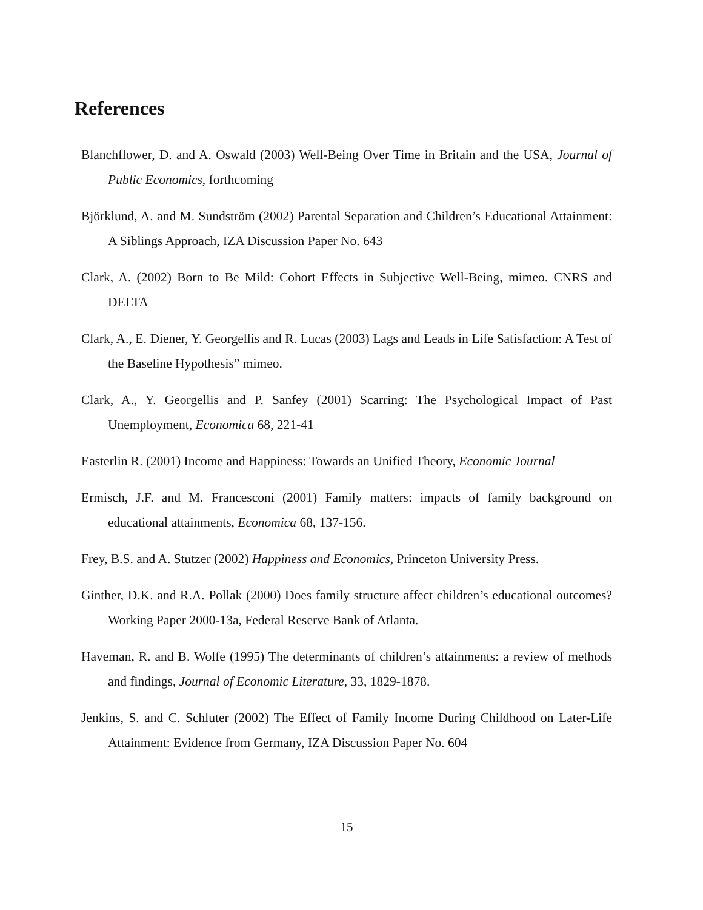References
Blanchflower, D. and A. Oswald (2003) Well-Being Over Time in Britain and the USA, Journal of Public Economics, forthcoming
Björklund, A. and M. Sundström (2002) Parental Separation and Children’s Educational Attainment: A Siblings Approach, IZA Discussion Paper No. 643
Clark, A. (2002) Born to Be Mild: Cohort Effects in Subjective Well-Being, mimeo. CNRS and DELTA
Clark, A., E. Diener, Y. Georgellis and R. Lucas (2003) Lags and Leads in Life Satisfaction: A Test of the Baseline Hypothesis” mimeo.
Clark, A., Y. Georgellis and P. Sanfey (2001) Scarring: The Psychological Impact of Past Unemployment, Economica 68, 221-41
Easterlin R. (2001) Income and Happiness: Towards an Unified Theory, Economic Journal
Ermisch, J.F. and M. Francesconi (2001) Family matters: impacts of family background on educational attainments, Economica 68, 137-156.
Frey, B.S. and A. Stutzer (2002) Happiness and Economics, Princeton University Press.
Ginther, D.K. and R.A. Pollak (2000) Does family structure affect children’s educational outcomes? Working Paper 2000-13a, Federal Reserve Bank of Atlanta.
Haveman, R. and B. Wolfe (1995) The determinants of children’s attainments: a review of methods and findings, Journal of Economic Literature, 33, 1829-1878.
Jenkins, S. and C. Schluter (2002) The Effect of Family Income During Childhood on Later-Life Attainment: Evidence from Germany, IZA Discussion Paper No. 604
15